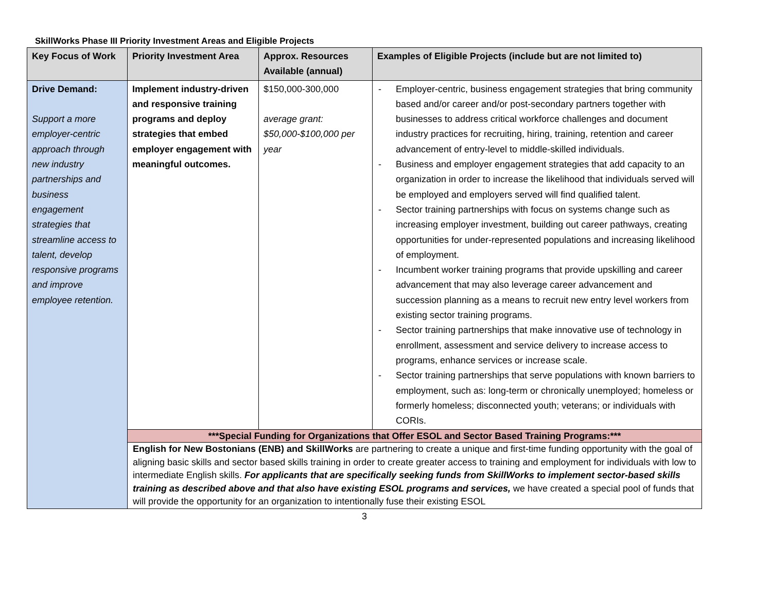SkillWorks Phase III Priority Investment Areas and Eligible Projects
| Key Focus of Work | Priority Investment Area | Approx. Resources Available (annual) | Examples of Eligible Projects (include but are not limited to) |
| --- | --- | --- | --- |
| Drive Demand: Support a more employer-centric approach through new industry partnerships and business engagement strategies that streamline access to talent, develop responsive programs and improve employee retention. | Implement industry-driven and responsive training programs and deploy strategies that embed employer engagement with meaningful outcomes. | $150,000-300,000 average grant: $50,000-$100,000 per year | - Employer-centric, business engagement strategies that bring community based and/or career and/or post-secondary partners together with businesses to address critical workforce challenges and document industry practices for recruiting, hiring, training, retention and career advancement of entry-level to middle-skilled individuals. - Business and employer engagement strategies that add capacity to an organization in order to increase the likelihood that individuals served will be employed and employers served will find qualified talent. - Sector training partnerships with focus on systems change such as increasing employer investment, building out career pathways, creating opportunities for under-represented populations and increasing likelihood of employment. - Incumbent worker training programs that provide upskilling and career advancement that may also leverage career advancement and succession planning as a means to recruit new entry level workers from existing sector training programs. - Sector training partnerships that make innovative use of technology in enrollment, assessment and service delivery to increase access to programs, enhance services or increase scale. - Sector training partnerships that serve populations with known barriers to employment, such as: long-term or chronically unemployed; homeless or formerly homeless; disconnected youth; veterans; or individuals with CORIs. |
| | ***Special Funding for Organizations that Offer ESOL and Sector Based Training Programs:*** | | |
| | English for New Bostonians (ENB) and SkillWorks are partnering to create a unique and first-time funding opportunity with the goal of aligning basic skills and sector based skills training in order to create greater access to training and employment for individuals with low to intermediate English skills. For applicants that are specifically seeking funds from SkillWorks to implement sector-based skills training as described above and that also have existing ESOL programs and services, we have created a special pool of funds that will provide the opportunity for an organization to intentionally fuse their existing ESOL | | |
3